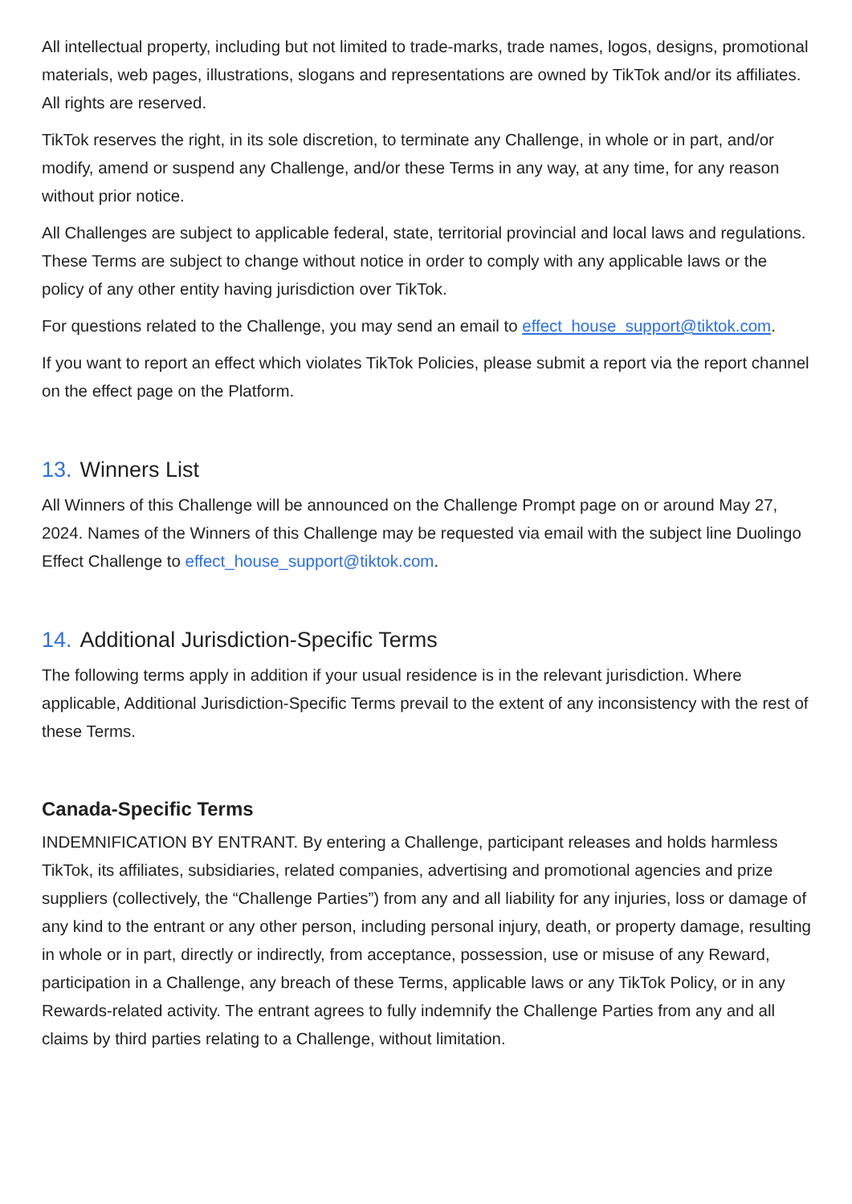All intellectual property, including but not limited to trade-marks, trade names, logos, designs, promotional materials, web pages, illustrations, slogans and representations are owned by TikTok and/or its affiliates. All rights are reserved.
TikTok reserves the right, in its sole discretion, to terminate any Challenge, in whole or in part, and/or modify, amend or suspend any Challenge, and/or these Terms in any way, at any time, for any reason without prior notice.
All Challenges are subject to applicable federal, state, territorial provincial and local laws and regulations. These Terms are subject to change without notice in order to comply with any applicable laws or the policy of any other entity having jurisdiction over TikTok.
For questions related to the Challenge, you may send an email to effect_house_support@tiktok.com.
If you want to report an effect which violates TikTok Policies, please submit a report via the report channel on the effect page on the Platform.
13. Winners List
All Winners of this Challenge will be announced on the Challenge Prompt page on or around May 27, 2024. Names of the Winners of this Challenge may be requested via email with the subject line Duolingo Effect Challenge to effect_house_support@tiktok.com.
14. Additional Jurisdiction-Specific Terms
The following terms apply in addition if your usual residence is in the relevant jurisdiction. Where applicable, Additional Jurisdiction-Specific Terms prevail to the extent of any inconsistency with the rest of these Terms.
Canada-Specific Terms
INDEMNIFICATION BY ENTRANT. By entering a Challenge, participant releases and holds harmless TikTok, its affiliates, subsidiaries, related companies, advertising and promotional agencies and prize suppliers (collectively, the “Challenge Parties”) from any and all liability for any injuries, loss or damage of any kind to the entrant or any other person, including personal injury, death, or property damage, resulting in whole or in part, directly or indirectly, from acceptance, possession, use or misuse of any Reward, participation in a Challenge, any breach of these Terms, applicable laws or any TikTok Policy, or in any Rewards-related activity. The entrant agrees to fully indemnify the Challenge Parties from any and all claims by third parties relating to a Challenge, without limitation.